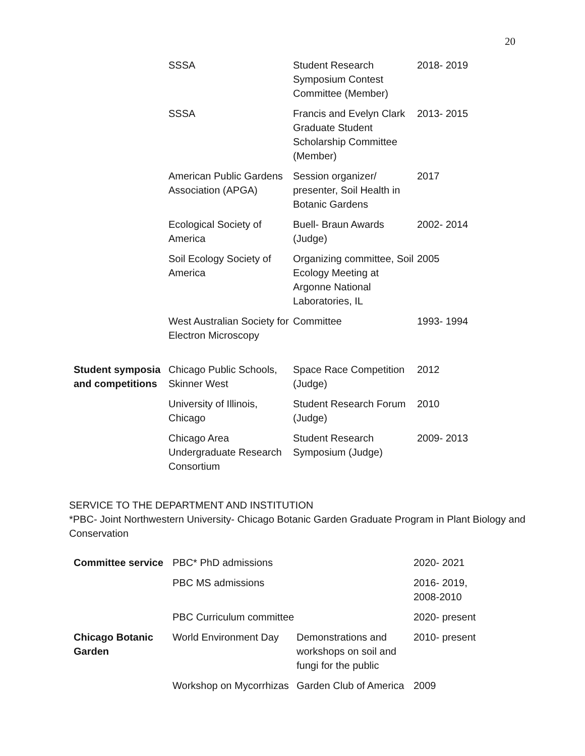20
| | SSSA | Student Research Symposium Contest Committee (Member) | 2018- 2019 |
| | SSSA | Francis and Evelyn Clark Graduate Student Scholarship Committee (Member) | 2013- 2015 |
| | American Public Gardens Association (APGA) | Session organizer/ presenter, Soil Health in Botanic Gardens | 2017 |
| | Ecological Society of America | Buell- Braun Awards (Judge) | 2002- 2014 |
| | Soil Ecology Society of America | Organizing committee, Soil Ecology Meeting at Argonne National Laboratories, IL | 2005 |
| | West Australian Society for Electron Microscopy | Committee | 1993- 1994 |
| Student symposia and competitions | Chicago Public Schools, Skinner West | Space Race Competition (Judge) | 2012 |
| | University of Illinois, Chicago | Student Research Forum (Judge) | 2010 |
| | Chicago Area Undergraduate Research Consortium | Student Research Symposium (Judge) | 2009- 2013 |
SERVICE TO THE DEPARTMENT AND INSTITUTION
*PBC- Joint Northwestern University- Chicago Botanic Garden Graduate Program in Plant Biology and Conservation
| Committee service | PBC* PhD admissions | | 2020- 2021 |
| | PBC MS admissions | | 2016- 2019, 2008-2010 |
| | PBC Curriculum committee | | 2020- present |
| Chicago Botanic Garden | World Environment Day | Demonstrations and workshops on soil and fungi for the public | 2010- present |
| | Workshop on Mycorrhizas | Garden Club of America | 2009 |